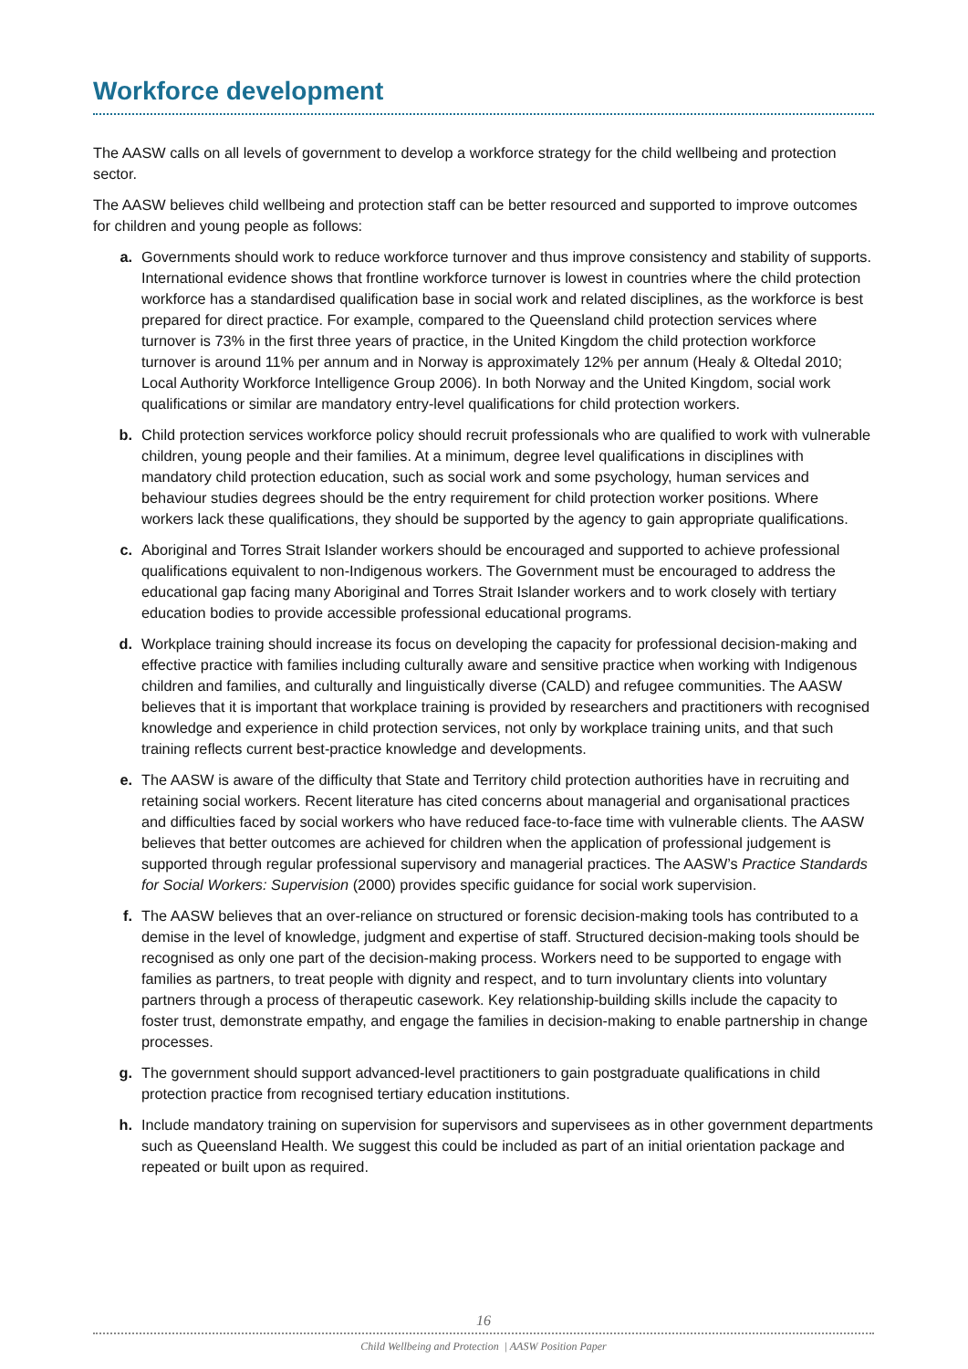Workforce development
The AASW calls on all levels of government to develop a workforce strategy for the child wellbeing and protection sector.
The AASW believes child wellbeing and protection staff can be better resourced and supported to improve outcomes for children and young people as follows:
a. Governments should work to reduce workforce turnover and thus improve consistency and stability of supports. International evidence shows that frontline workforce turnover is lowest in countries where the child protection workforce has a standardised qualification base in social work and related disciplines, as the workforce is best prepared for direct practice. For example, compared to the Queensland child protection services where turnover is 73% in the first three years of practice, in the United Kingdom the child protection workforce turnover is around 11% per annum and in Norway is approximately 12% per annum (Healy & Oltedal 2010; Local Authority Workforce Intelligence Group 2006). In both Norway and the United Kingdom, social work qualifications or similar are mandatory entry-level qualifications for child protection workers.
b. Child protection services workforce policy should recruit professionals who are qualified to work with vulnerable children, young people and their families. At a minimum, degree level qualifications in disciplines with mandatory child protection education, such as social work and some psychology, human services and behaviour studies degrees should be the entry requirement for child protection worker positions. Where workers lack these qualifications, they should be supported by the agency to gain appropriate qualifications.
c. Aboriginal and Torres Strait Islander workers should be encouraged and supported to achieve professional qualifications equivalent to non-Indigenous workers. The Government must be encouraged to address the educational gap facing many Aboriginal and Torres Strait Islander workers and to work closely with tertiary education bodies to provide accessible professional educational programs.
d. Workplace training should increase its focus on developing the capacity for professional decision-making and effective practice with families including culturally aware and sensitive practice when working with Indigenous children and families, and culturally and linguistically diverse (CALD) and refugee communities. The AASW believes that it is important that workplace training is provided by researchers and practitioners with recognised knowledge and experience in child protection services, not only by workplace training units, and that such training reflects current best-practice knowledge and developments.
e. The AASW is aware of the difficulty that State and Territory child protection authorities have in recruiting and retaining social workers. Recent literature has cited concerns about managerial and organisational practices and difficulties faced by social workers who have reduced face-to-face time with vulnerable clients. The AASW believes that better outcomes are achieved for children when the application of professional judgement is supported through regular professional supervisory and managerial practices. The AASW’s Practice Standards for Social Workers: Supervision (2000) provides specific guidance for social work supervision.
f. The AASW believes that an over-reliance on structured or forensic decision-making tools has contributed to a demise in the level of knowledge, judgment and expertise of staff. Structured decision-making tools should be recognised as only one part of the decision-making process. Workers need to be supported to engage with families as partners, to treat people with dignity and respect, and to turn involuntary clients into voluntary partners through a process of therapeutic casework. Key relationship-building skills include the capacity to foster trust, demonstrate empathy, and engage the families in decision-making to enable partnership in change processes.
g. The government should support advanced-level practitioners to gain postgraduate qualifications in child protection practice from recognised tertiary education institutions.
h. Include mandatory training on supervision for supervisors and supervisees as in other government departments such as Queensland Health. We suggest this could be included as part of an initial orientation package and repeated or built upon as required.
16
Child Wellbeing and Protection | AASW Position Paper